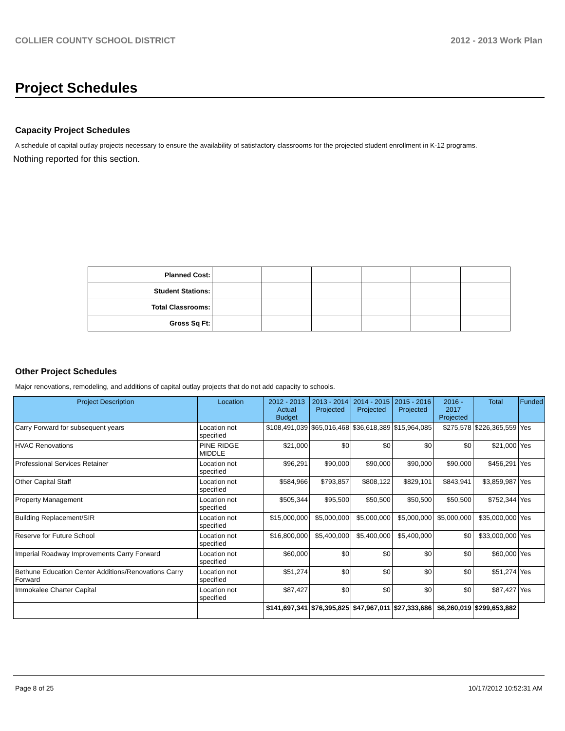COLLIER COUNTY SCHOOL DISTRICT 2012 - 2013 Work Plan
Project Schedules
Capacity Project Schedules
A schedule of capital outlay projects necessary to ensure the availability of satisfactory classrooms for the projected student enrollment in K-12 programs.
Nothing reported for this section.
| Planned Cost: | | | | | | |
| Student Stations: | | | | | | |
| Total Classrooms: | | | | | | |
| Gross Sq Ft: | | | | | | |
Other Project Schedules
Major renovations, remodeling, and additions of capital outlay projects that do not add capacity to schools.
| Project Description | Location | 2012 - 2013 Actual Budget | 2013 - 2014 Projected | 2014 - 2015 Projected | 2015 - 2016 Projected | 2016 - 2017 Projected | Total | Funded |
| --- | --- | --- | --- | --- | --- | --- | --- | --- |
| Carry Forward for subsequent years | Location not specified | $108,491,039 | $65,016,468 | $36,618,389 | $15,964,085 | $275,578 | $226,365,559 | Yes |
| HVAC Renovations | PINE RIDGE MIDDLE | $21,000 | $0 | $0 | $0 | $0 | $21,000 | Yes |
| Professional Services Retainer | Location not specified | $96,291 | $90,000 | $90,000 | $90,000 | $90,000 | $456,291 | Yes |
| Other Capital Staff | Location not specified | $584,966 | $793,857 | $808,122 | $829,101 | $843,941 | $3,859,987 | Yes |
| Property Management | Location not specified | $505,344 | $95,500 | $50,500 | $50,500 | $50,500 | $752,344 | Yes |
| Building Replacement/SIR | Location not specified | $15,000,000 | $5,000,000 | $5,000,000 | $5,000,000 | $5,000,000 | $35,000,000 | Yes |
| Reserve for Future School | Location not specified | $16,800,000 | $5,400,000 | $5,400,000 | $5,400,000 | $0 | $33,000,000 | Yes |
| Imperial Roadway Improvements Carry Forward | Location not specified | $60,000 | $0 | $0 | $0 | $0 | $60,000 | Yes |
| Bethune Education Center Additions/Renovations Carry Forward | Location not specified | $51,274 | $0 | $0 | $0 | $0 | $51,274 | Yes |
| Immokalee Charter Capital | Location not specified | $87,427 | $0 | $0 | $0 | $0 | $87,427 | Yes |
| | | $141,697,341 | $76,395,825 | $47,967,011 | $27,333,686 | $6,260,019 | $299,653,882 | |
Page 8 of 25 10/17/2012 10:52:31 AM